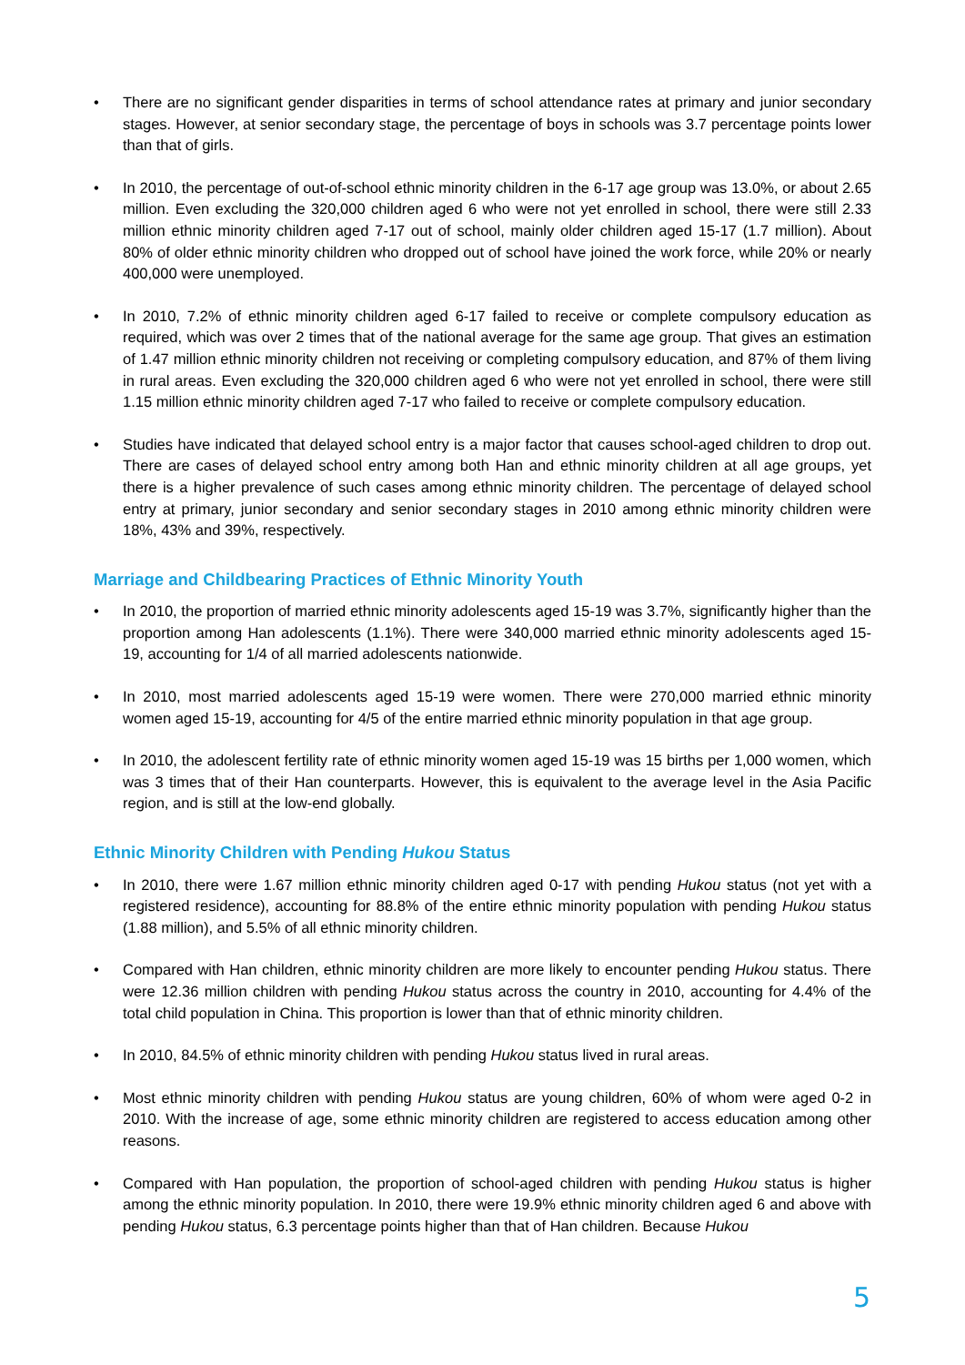• There are no significant gender disparities in terms of school attendance rates at primary and junior secondary stages. However, at senior secondary stage, the percentage of boys in schools was 3.7 percentage points lower than that of girls.
• In 2010, the percentage of out-of-school ethnic minority children in the 6-17 age group was 13.0%, or about 2.65 million. Even excluding the 320,000 children aged 6 who were not yet enrolled in school, there were still 2.33 million ethnic minority children aged 7-17 out of school, mainly older children aged 15-17 (1.7 million). About 80% of older ethnic minority children who dropped out of school have joined the work force, while 20% or nearly 400,000 were unemployed.
• In 2010, 7.2% of ethnic minority children aged 6-17 failed to receive or complete compulsory education as required, which was over 2 times that of the national average for the same age group. That gives an estimation of 1.47 million ethnic minority children not receiving or completing compulsory education, and 87% of them living in rural areas. Even excluding the 320,000 children aged 6 who were not yet enrolled in school, there were still 1.15 million ethnic minority children aged 7-17 who failed to receive or complete compulsory education.
• Studies have indicated that delayed school entry is a major factor that causes school-aged children to drop out. There are cases of delayed school entry among both Han and ethnic minority children at all age groups, yet there is a higher prevalence of such cases among ethnic minority children. The percentage of delayed school entry at primary, junior secondary and senior secondary stages in 2010 among ethnic minority children were 18%, 43% and 39%, respectively.
Marriage and Childbearing Practices of Ethnic Minority Youth
• In 2010, the proportion of married ethnic minority adolescents aged 15-19 was 3.7%, significantly higher than the proportion among Han adolescents (1.1%). There were 340,000 married ethnic minority adolescents aged 15-19, accounting for 1/4 of all married adolescents nationwide.
• In 2010, most married adolescents aged 15-19 were women. There were 270,000 married ethnic minority women aged 15-19, accounting for 4/5 of the entire married ethnic minority population in that age group.
• In 2010, the adolescent fertility rate of ethnic minority women aged 15-19 was 15 births per 1,000 women, which was 3 times that of their Han counterparts. However, this is equivalent to the average level in the Asia Pacific region, and is still at the low-end globally.
Ethnic Minority Children with Pending Hukou Status
• In 2010, there were 1.67 million ethnic minority children aged 0-17 with pending Hukou status (not yet with a registered residence), accounting for 88.8% of the entire ethnic minority population with pending Hukou status (1.88 million), and 5.5% of all ethnic minority children.
• Compared with Han children, ethnic minority children are more likely to encounter pending Hukou status. There were 12.36 million children with pending Hukou status across the country in 2010, accounting for 4.4% of the total child population in China. This proportion is lower than that of ethnic minority children.
• In 2010, 84.5% of ethnic minority children with pending Hukou status lived in rural areas.
• Most ethnic minority children with pending Hukou status are young children, 60% of whom were aged 0-2 in 2010. With the increase of age, some ethnic minority children are registered to access education among other reasons.
• Compared with Han population, the proportion of school-aged children with pending Hukou status is higher among the ethnic minority population. In 2010, there were 19.9% ethnic minority children aged 6 and above with pending Hukou status, 6.3 percentage points higher than that of Han children. Because Hukou
5